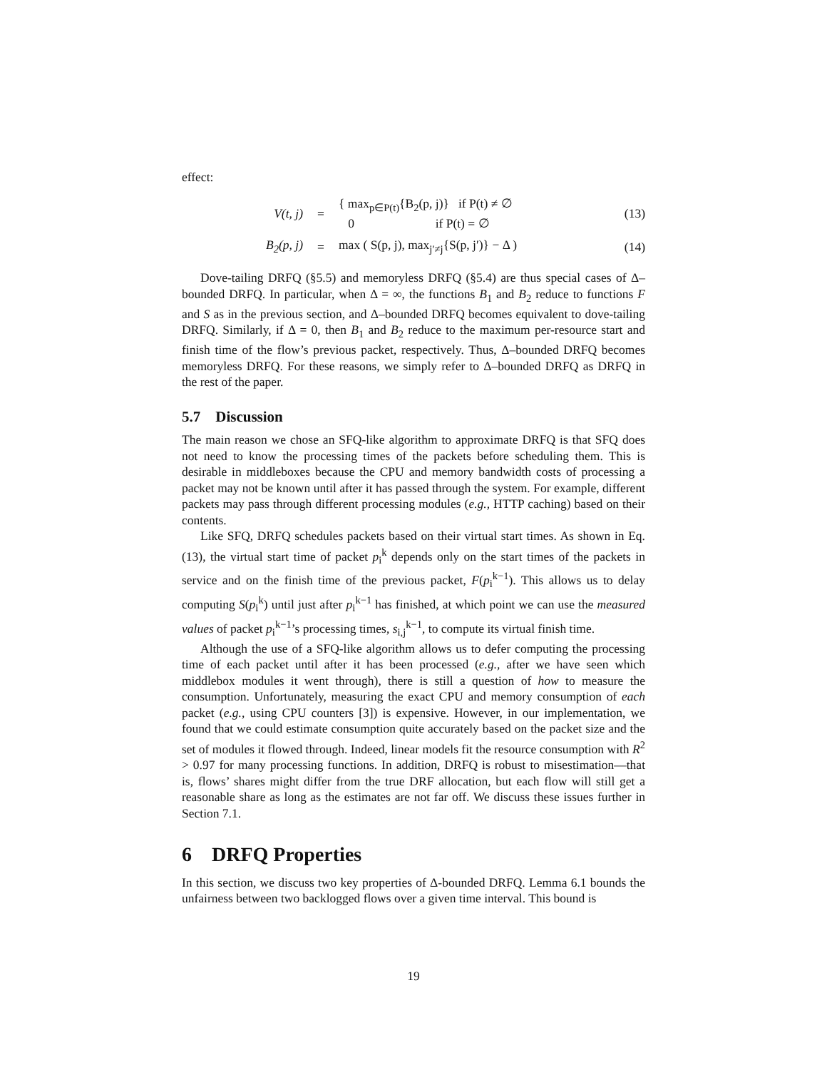effect:
V(t, j) = { max<sub>p∈P(t)</sub>{B<sub>2</sub>(p, j)} if P(t) ≠ ∅
0 if P(t) = ∅ (13)
B<sub>2</sub>(p, j) = max ( S(p, j), max<sub>j′≠j</sub>{S(p, j′)} − Δ ) (14)
Dove-tailing DRFQ (§5.5) and memoryless DRFQ (§5.4) are thus special cases of Δ–bounded DRFQ. In particular, when Δ = ∞, the functions B<sub>1</sub> and B<sub>2</sub> reduce to functions F and S as in the previous section, and Δ–bounded DRFQ becomes equivalent to dove-tailing DRFQ. Similarly, if Δ = 0, then B<sub>1</sub> and B<sub>2</sub> reduce to the maximum per-resource start and finish time of the flow’s previous packet, respectively. Thus, Δ–bounded DRFQ becomes memoryless DRFQ. For these reasons, we simply refer to Δ–bounded DRFQ as DRFQ in the rest of the paper.
5.7 Discussion
The main reason we chose an SFQ-like algorithm to approximate DRFQ is that SFQ does not need to know the processing times of the packets before scheduling them. This is desirable in middleboxes because the CPU and memory bandwidth costs of processing a packet may not be known until after it has passed through the system. For example, different packets may pass through different processing modules (e.g., HTTP caching) based on their contents.
Like SFQ, DRFQ schedules packets based on their virtual start times. As shown in Eq. (13), the virtual start time of packet p<sub>i</sub><sup>k</sup> depends only on the start times of the packets in service and on the finish time of the previous packet, F(p<sub>i</sub><sup>k−1</sup>). This allows us to delay computing S(p<sub>i</sub><sup>k</sup>) until just after p<sub>i</sub><sup>k−1</sup> has finished, at which point we can use the measured values of packet p<sub>i</sub><sup>k−1</sup>’s processing times, s<sub>i,j</sub><sup>k−1</sup>, to compute its virtual finish time.
Although the use of a SFQ-like algorithm allows us to defer computing the processing time of each packet until after it has been processed (e.g., after we have seen which middlebox modules it went through), there is still a question of how to measure the consumption. Unfortunately, measuring the exact CPU and memory consumption of each packet (e.g., using CPU counters [3]) is expensive. However, in our implementation, we found that we could estimate consumption quite accurately based on the packet size and the set of modules it flowed through. Indeed, linear models fit the resource consumption with R<sup>2</sup> > 0.97 for many processing functions. In addition, DRFQ is robust to misestimation—that is, flows’ shares might differ from the true DRF allocation, but each flow will still get a reasonable share as long as the estimates are not far off. We discuss these issues further in Section 7.1.
6 DRFQ Properties
In this section, we discuss two key properties of Δ-bounded DRFQ. Lemma 6.1 bounds the unfairness between two backlogged flows over a given time interval. This bound is
19